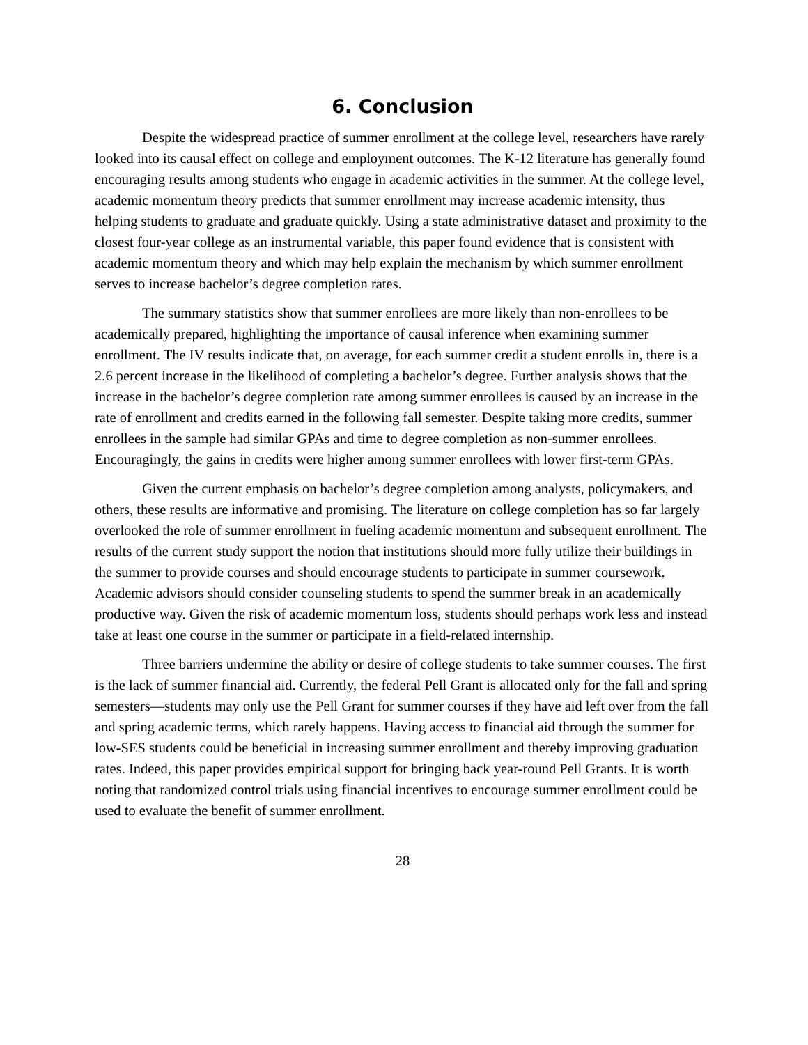6. Conclusion
Despite the widespread practice of summer enrollment at the college level, researchers have rarely looked into its causal effect on college and employment outcomes. The K-12 literature has generally found encouraging results among students who engage in academic activities in the summer. At the college level, academic momentum theory predicts that summer enrollment may increase academic intensity, thus helping students to graduate and graduate quickly. Using a state administrative dataset and proximity to the closest four-year college as an instrumental variable, this paper found evidence that is consistent with academic momentum theory and which may help explain the mechanism by which summer enrollment serves to increase bachelor’s degree completion rates.
The summary statistics show that summer enrollees are more likely than non-enrollees to be academically prepared, highlighting the importance of causal inference when examining summer enrollment. The IV results indicate that, on average, for each summer credit a student enrolls in, there is a 2.6 percent increase in the likelihood of completing a bachelor’s degree. Further analysis shows that the increase in the bachelor’s degree completion rate among summer enrollees is caused by an increase in the rate of enrollment and credits earned in the following fall semester. Despite taking more credits, summer enrollees in the sample had similar GPAs and time to degree completion as non-summer enrollees. Encouragingly, the gains in credits were higher among summer enrollees with lower first-term GPAs.
Given the current emphasis on bachelor’s degree completion among analysts, policymakers, and others, these results are informative and promising. The literature on college completion has so far largely overlooked the role of summer enrollment in fueling academic momentum and subsequent enrollment. The results of the current study support the notion that institutions should more fully utilize their buildings in the summer to provide courses and should encourage students to participate in summer coursework. Academic advisors should consider counseling students to spend the summer break in an academically productive way. Given the risk of academic momentum loss, students should perhaps work less and instead take at least one course in the summer or participate in a field-related internship.
Three barriers undermine the ability or desire of college students to take summer courses. The first is the lack of summer financial aid. Currently, the federal Pell Grant is allocated only for the fall and spring semesters—students may only use the Pell Grant for summer courses if they have aid left over from the fall and spring academic terms, which rarely happens. Having access to financial aid through the summer for low-SES students could be beneficial in increasing summer enrollment and thereby improving graduation rates. Indeed, this paper provides empirical support for bringing back year-round Pell Grants. It is worth noting that randomized control trials using financial incentives to encourage summer enrollment could be used to evaluate the benefit of summer enrollment.
28